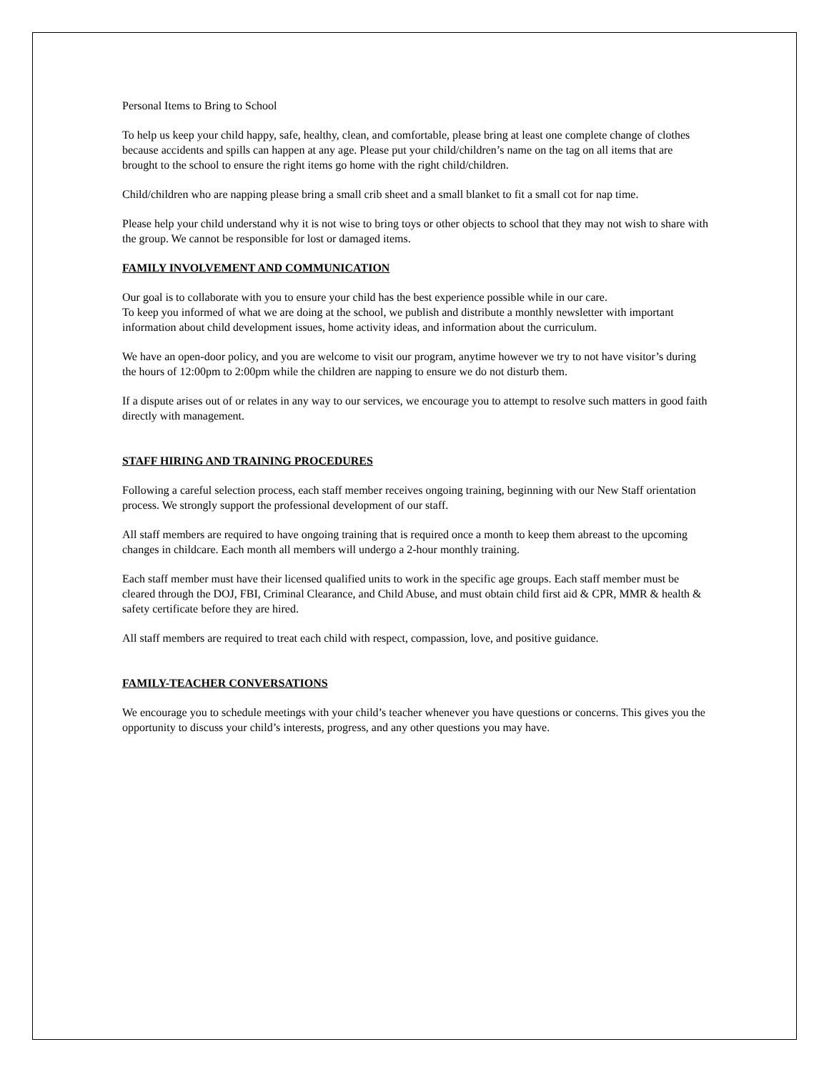Personal Items to Bring to School
To help us keep your child happy, safe, healthy, clean, and comfortable, please bring at least one complete change of clothes because accidents and spills can happen at any age. Please put your child/children’s name on the tag on all items that are brought to the school to ensure the right items go home with the right child/children.
Child/children who are napping please bring a small crib sheet and a small blanket to fit a small cot for nap time.
Please help your child understand why it is not wise to bring toys or other objects to school that they may not wish to share with the group. We cannot be responsible for lost or damaged items.
FAMILY INVOLVEMENT AND COMMUNICATION
Our goal is to collaborate with you to ensure your child has the best experience possible while in our care.
To keep you informed of what we are doing at the school, we publish and distribute a monthly newsletter with important information about child development issues, home activity ideas, and information about the curriculum.
We have an open-door policy, and you are welcome to visit our program, anytime however we try to not have visitor’s during the hours of 12:00pm to 2:00pm while the children are napping to ensure we do not disturb them.
If a dispute arises out of or relates in any way to our services, we encourage you to attempt to resolve such matters in good faith directly with management.
STAFF HIRING AND TRAINING PROCEDURES
Following a careful selection process, each staff member receives ongoing training, beginning with our New Staff orientation process. We strongly support the professional development of our staff.
All staff members are required to have ongoing training that is required once a month to keep them abreast to the upcoming changes in childcare. Each month all members will undergo a 2-hour monthly training.
Each staff member must have their licensed qualified units to work in the specific age groups. Each staff member must be cleared through the DOJ, FBI, Criminal Clearance, and Child Abuse, and must obtain child first aid & CPR, MMR & health & safety certificate before they are hired.
All staff members are required to treat each child with respect, compassion, love, and positive guidance.
FAMILY-TEACHER CONVERSATIONS
We encourage you to schedule meetings with your child’s teacher whenever you have questions or concerns. This gives you the opportunity to discuss your child’s interests, progress, and any other questions you may have.